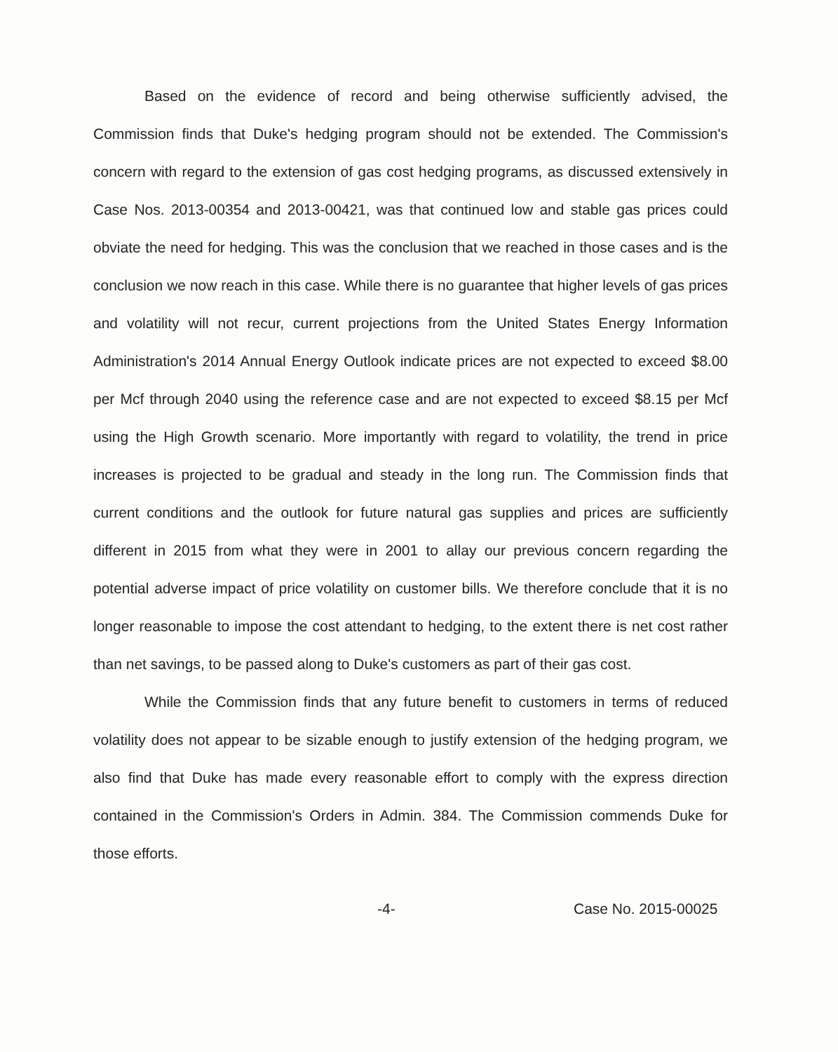Based on the evidence of record and being otherwise sufficiently advised, the Commission finds that Duke's hedging program should not be extended. The Commission's concern with regard to the extension of gas cost hedging programs, as discussed extensively in Case Nos. 2013-00354 and 2013-00421, was that continued low and stable gas prices could obviate the need for hedging. This was the conclusion that we reached in those cases and is the conclusion we now reach in this case. While there is no guarantee that higher levels of gas prices and volatility will not recur, current projections from the United States Energy Information Administration's 2014 Annual Energy Outlook indicate prices are not expected to exceed $8.00 per Mcf through 2040 using the reference case and are not expected to exceed $8.15 per Mcf using the High Growth scenario. More importantly with regard to volatility, the trend in price increases is projected to be gradual and steady in the long run. The Commission finds that current conditions and the outlook for future natural gas supplies and prices are sufficiently different in 2015 from what they were in 2001 to allay our previous concern regarding the potential adverse impact of price volatility on customer bills. We therefore conclude that it is no longer reasonable to impose the cost attendant to hedging, to the extent there is net cost rather than net savings, to be passed along to Duke's customers as part of their gas cost.
While the Commission finds that any future benefit to customers in terms of reduced volatility does not appear to be sizable enough to justify extension of the hedging program, we also find that Duke has made every reasonable effort to comply with the express direction contained in the Commission's Orders in Admin. 384. The Commission commends Duke for those efforts.
-4- Case No. 2015-00025